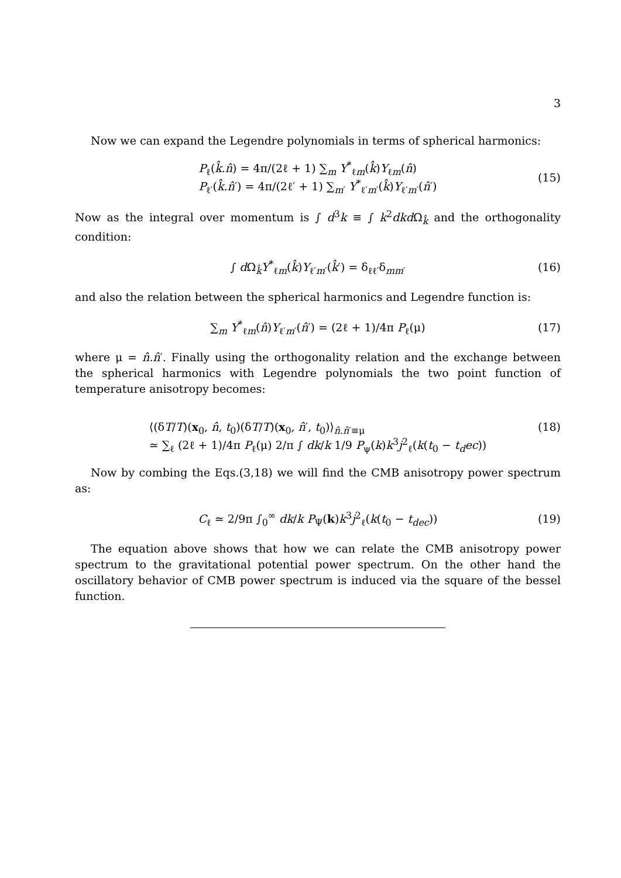3
Now we can expand the Legendre polynomials in terms of spherical harmonics:
P<sub>ℓ</sub>(k̂.n̂) = 4π/(2ℓ + 1) ∑<sub>m</sub> Y<sup>*</sup><sub>ℓm</sub>(k̂)Y<sub>ℓm</sub>(n̂)
P<sub>ℓ′</sub>(k̂.n̂′) = 4π/(2ℓ′ + 1) ∑<sub>m′</sub> Y<sup>*</sup><sub>ℓ′m′</sub>(k̂)Y<sub>ℓ′m′</sub>(n̂′)
(15)
Now as the integral over momentum is ∫ d<sup>3</sup>k ≡ ∫ k<sup>2</sup>dk d Ω<sub>k̂</sub> and the orthogonality condition:
∫ d Ω<sub>k̂</sub>Y<sup>*</sup><sub>ℓm</sub>(k̂)Y<sub>ℓ′m′</sub>(k̂′) = δ<sub>ℓℓ′</sub>δ<sub>mm′</sub>
(16)
and also the relation between the spherical harmonics and Legendre function is:
∑<sub>m</sub> Y<sup>*</sup><sub>ℓm</sub>(n̂)Y<sub>ℓ′m′</sub>(n̂′) = (2ℓ + 1)/4π P<sub>ℓ</sub>(μ)
(17)
where μ = n̂.n̂′. Finally using the orthogonality relation and the exchange between the spherical harmonics with Legendre polynomials the two point function of temperature anisotropy becomes:
⟨(δT/T)(x<sub>0</sub>, n̂, t<sub>0</sub>)(δT/T)(x<sub>0</sub>, n̂′, t<sub>0</sub>)⟩<sub>n̂.n̂′≡μ</sub>
≃ ∑<sub>ℓ</sub> (2ℓ + 1)/4π P<sub>ℓ</sub>(μ) 2/π ∫ dk/k 1/9 P<sub>ψ</sub>(k)k<sup>3</sup>j<sup>2</sup><sub>ℓ</sub>(k(t<sub>0</sub> − t<sub>d</sub>ec))
(18)
Now by combing the Eqs.(3,18) we will find the CMB anisotropy power spectrum as:
C<sub>ℓ</sub> ≃ 2/9π ∫<sub>0</sub><sup>∞</sup> dk/k P<sub>Ψ</sub>(k)k<sup>3</sup>j<sup>2</sup><sub>ℓ</sub>(k(t<sub>0</sub> − t<sub>dec</sub>))
(19)
The equation above shows that how we can relate the CMB anisotropy power spectrum to the gravitational potential power spectrum. On the other hand the oscillatory behavior of CMB power spectrum is induced via the square of the bessel function.